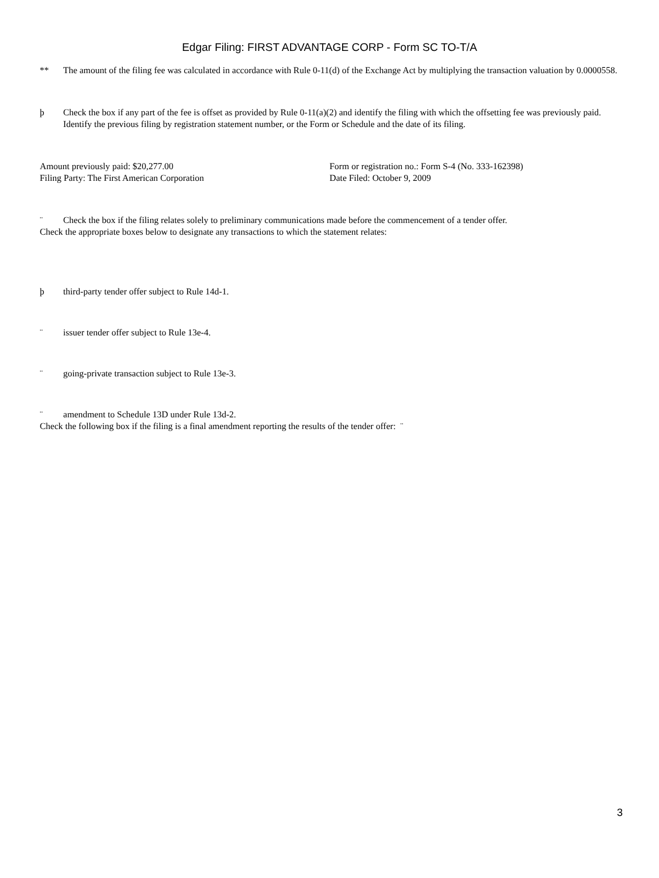Edgar Filing: FIRST ADVANTAGE CORP - Form SC TO-T/A
** The amount of the filing fee was calculated in accordance with Rule 0-11(d) of the Exchange Act by multiplying the transaction valuation by 0.0000558.
þ Check the box if any part of the fee is offset as provided by Rule 0-11(a)(2) and identify the filing with which the offsetting fee was previously paid. Identify the previous filing by registration statement number, or the Form or Schedule and the date of its filing.
Amount previously paid: $20,277.00
Filing Party: The First American Corporation
Form or registration no.: Form S-4 (No. 333-162398)
Date Filed: October 9, 2009
¨ Check the box if the filing relates solely to preliminary communications made before the commencement of a tender offer.
Check the appropriate boxes below to designate any transactions to which the statement relates:
þ third-party tender offer subject to Rule 14d-1.
¨ issuer tender offer subject to Rule 13e-4.
¨ going-private transaction subject to Rule 13e-3.
¨ amendment to Schedule 13D under Rule 13d-2.
Check the following box if the filing is a final amendment reporting the results of the tender offer: ¨
3